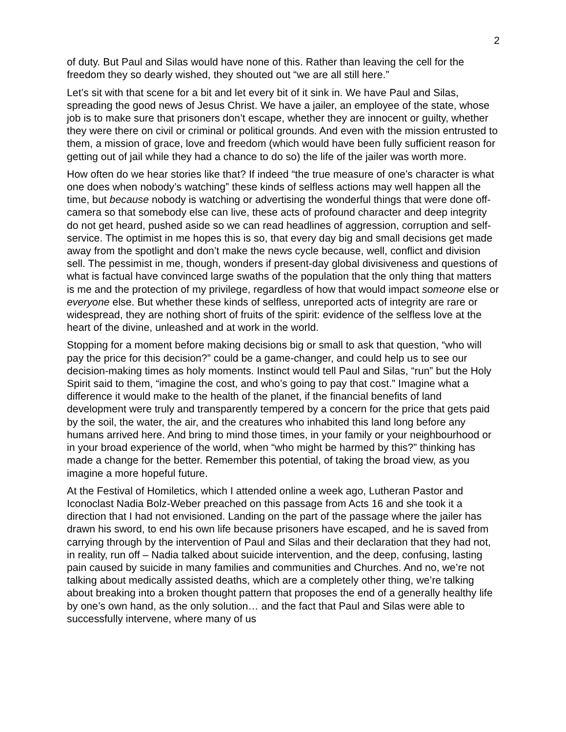2
of duty. But Paul and Silas would have none of this. Rather than leaving the cell for the freedom they so dearly wished, they shouted out “we are all still here.”
Let’s sit with that scene for a bit and let every bit of it sink in. We have Paul and Silas, spreading the good news of Jesus Christ. We have a jailer, an employee of the state, whose job is to make sure that prisoners don’t escape, whether they are innocent or guilty, whether they were there on civil or criminal or political grounds. And even with the mission entrusted to them, a mission of grace, love and freedom (which would have been fully sufficient reason for getting out of jail while they had a chance to do so) the life of the jailer was worth more.
How often do we hear stories like that? If indeed “the true measure of one’s character is what one does when nobody’s watching” these kinds of selfless actions may well happen all the time, but because nobody is watching or advertising the wonderful things that were done off-camera so that somebody else can live, these acts of profound character and deep integrity do not get heard, pushed aside so we can read headlines of aggression, corruption and self-service. The optimist in me hopes this is so, that every day big and small decisions get made away from the spotlight and don’t make the news cycle because, well, conflict and division sell. The pessimist in me, though, wonders if present-day global divisiveness and questions of what is factual have convinced large swaths of the population that the only thing that matters is me and the protection of my privilege, regardless of how that would impact someone else or everyone else. But whether these kinds of selfless, unreported acts of integrity are rare or widespread, they are nothing short of fruits of the spirit: evidence of the selfless love at the heart of the divine, unleashed and at work in the world.
Stopping for a moment before making decisions big or small to ask that question, “who will pay the price for this decision?” could be a game-changer, and could help us to see our decision-making times as holy moments. Instinct would tell Paul and Silas, “run” but the Holy Spirit said to them, “imagine the cost, and who’s going to pay that cost.” Imagine what a difference it would make to the health of the planet, if the financial benefits of land development were truly and transparently tempered by a concern for the price that gets paid by the soil, the water, the air, and the creatures who inhabited this land long before any humans arrived here. And bring to mind those times, in your family or your neighbourhood or in your broad experience of the world, when “who might be harmed by this?” thinking has made a change for the better. Remember this potential, of taking the broad view, as you imagine a more hopeful future.
At the Festival of Homiletics, which I attended online a week ago, Lutheran Pastor and Iconoclast Nadia Bolz-Weber preached on this passage from Acts 16 and she took it a direction that I had not envisioned. Landing on the part of the passage where the jailer has drawn his sword, to end his own life because prisoners have escaped, and he is saved from carrying through by the intervention of Paul and Silas and their declaration that they had not, in reality, run off – Nadia talked about suicide intervention, and the deep, confusing, lasting pain caused by suicide in many families and communities and Churches. And no, we’re not talking about medically assisted deaths, which are a completely other thing, we’re talking about breaking into a broken thought pattern that proposes the end of a generally healthy life by one’s own hand, as the only solution… and the fact that Paul and Silas were able to successfully intervene, where many of us